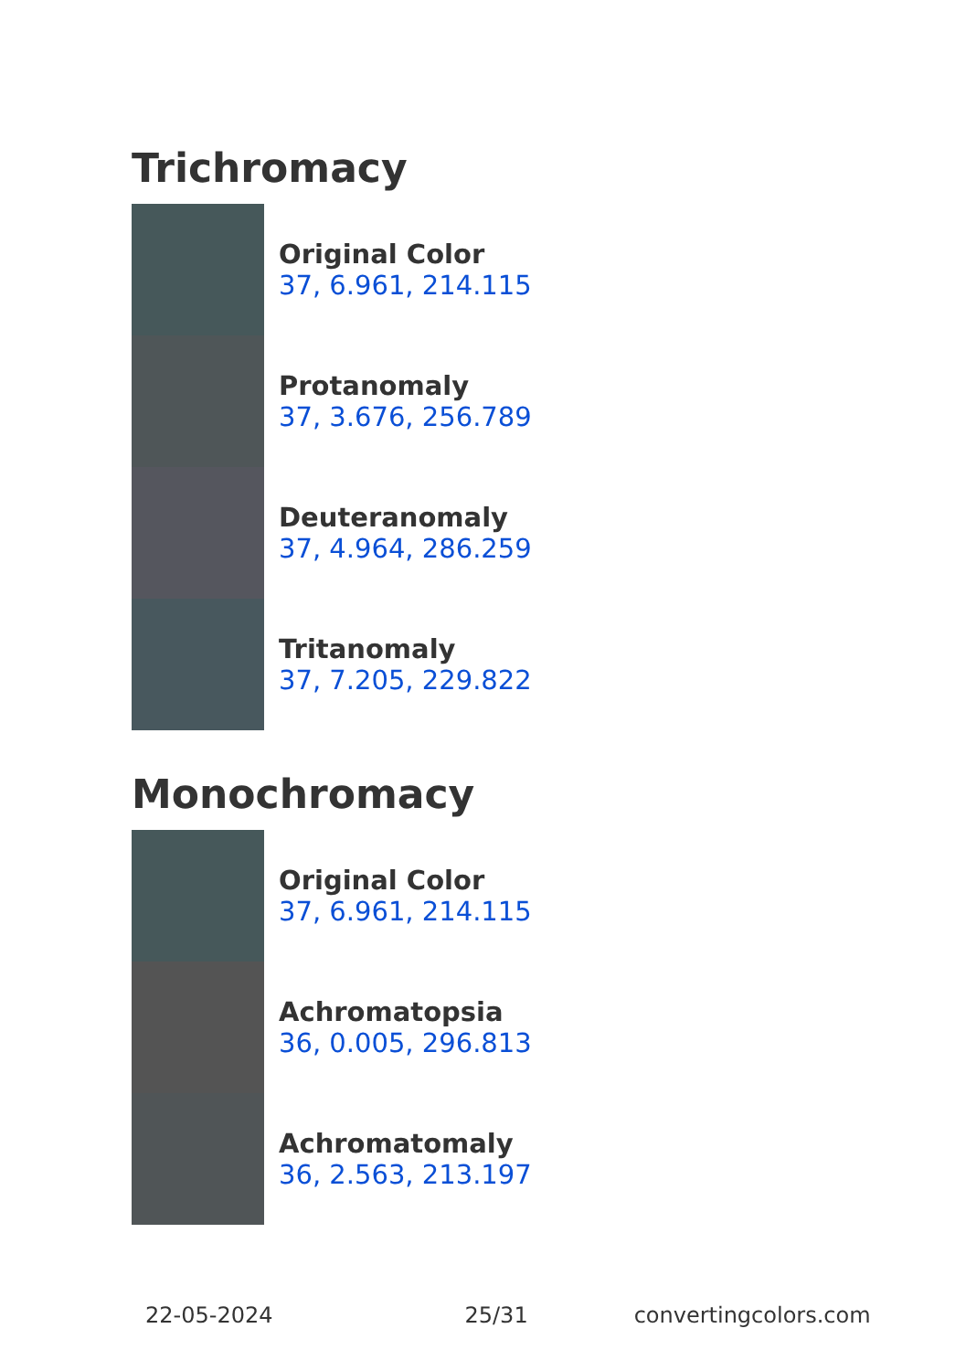Trichromacy
Original Color
37, 6.961, 214.115
Protanomaly
37, 3.676, 256.789
Deuteranomaly
37, 4.964, 286.259
Tritanomaly
37, 7.205, 229.822
Monochromacy
Original Color
37, 6.961, 214.115
Achromatopsia
36, 0.005, 296.813
Achromatomaly
36, 2.563, 213.197
22-05-2024 25/31 convertingcolors.com